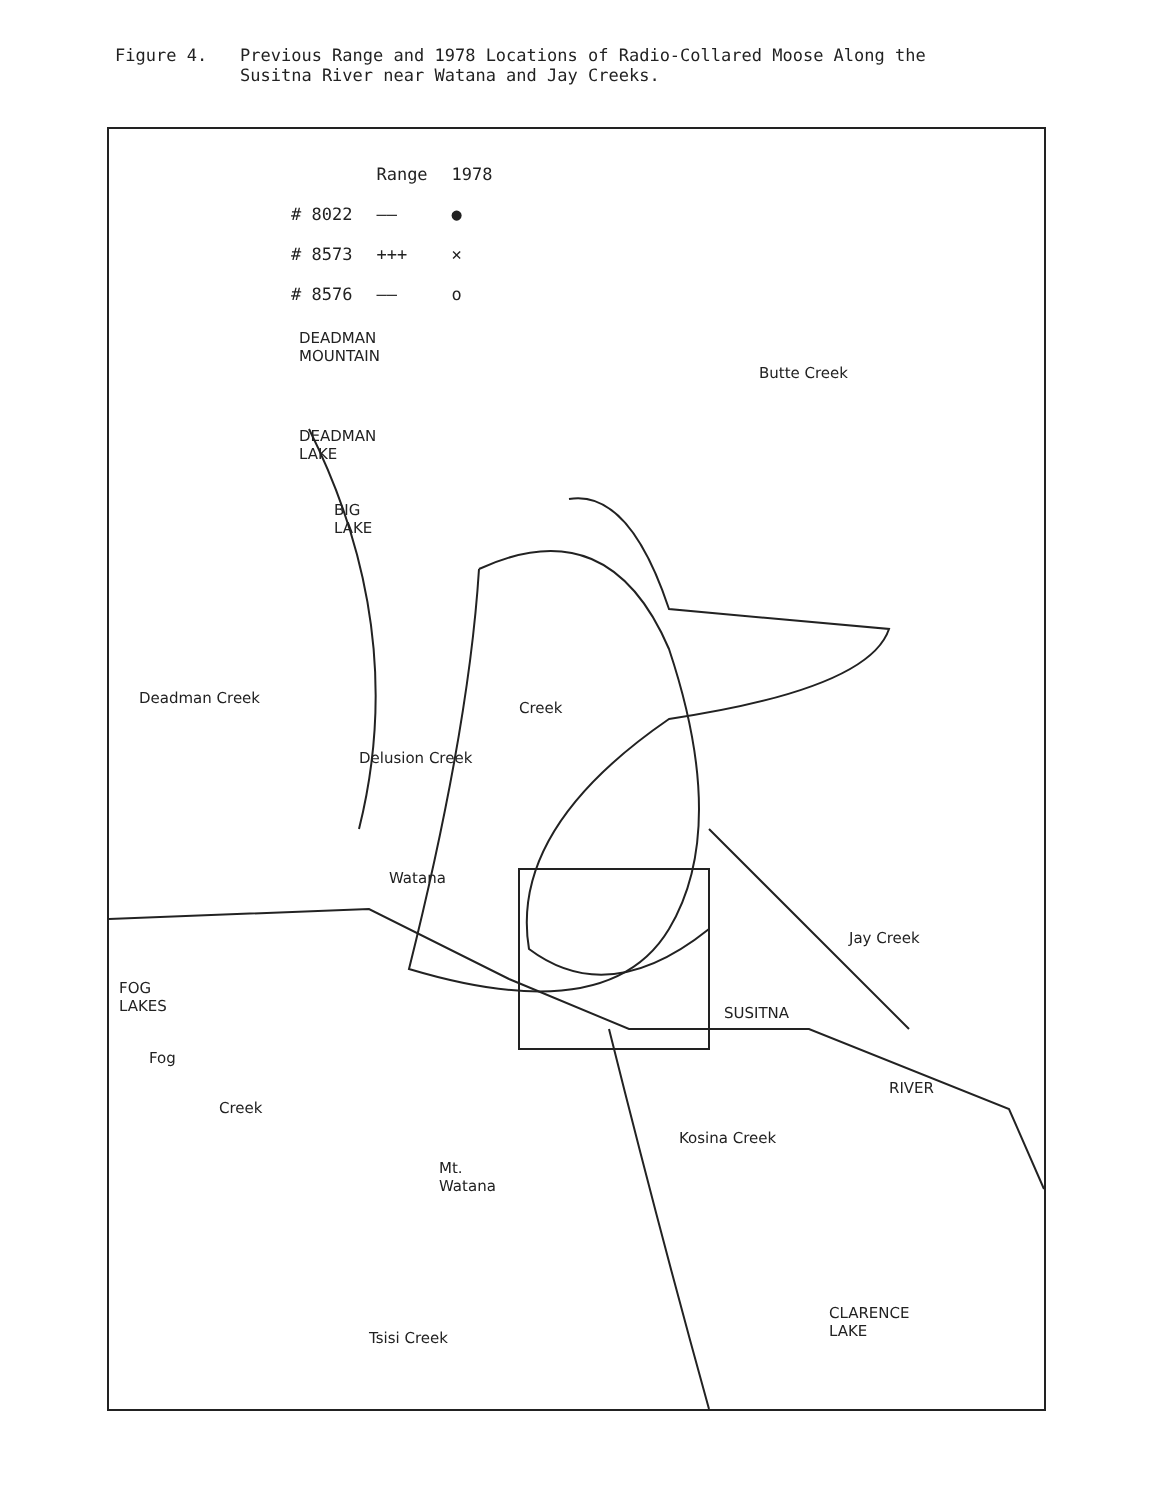Figure 4. Previous Range and 1978 Locations of Radio-Collared Moose Along the
Susitna River near Watana and Jay Creeks.
| | Range | 1978 |
| # 8022 | —— | ● |
| # 8573 | +++ | ✕ |
| # 8576 | —— | o |
DEADMAN
MOUNTAIN
DEADMAN
LAKE
BIG
LAKE
Butte Creek
Deadman Creek
Delusion Creek
Creek
Watana
Jay Creek
FOG
LAKES
Fog
Creek
SUSITNA
RIVER
Mt.
Watana
Kosina Creek
CLARENCE
LAKE
Tsisi Creek